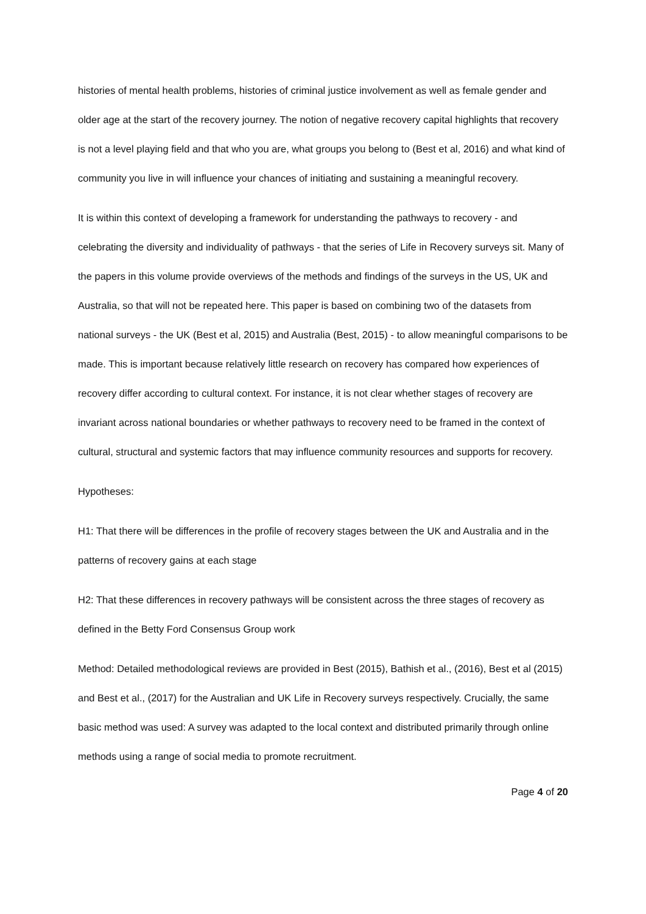histories of mental health problems, histories of criminal justice involvement as well as female gender and older age at the start of the recovery journey. The notion of negative recovery capital highlights that recovery is not a level playing field and that who you are, what groups you belong to (Best et al, 2016) and what kind of community you live in will influence your chances of initiating and sustaining a meaningful recovery.
It is within this context of developing a framework for understanding the pathways to recovery - and celebrating the diversity and individuality of pathways - that the series of Life in Recovery surveys sit. Many of the papers in this volume provide overviews of the methods and findings of the surveys in the US, UK and Australia, so that will not be repeated here. This paper is based on combining two of the datasets from national surveys - the UK (Best et al, 2015) and Australia (Best, 2015) - to allow meaningful comparisons to be made. This is important because relatively little research on recovery has compared how experiences of recovery differ according to cultural context. For instance, it is not clear whether stages of recovery are invariant across national boundaries or whether pathways to recovery need to be framed in the context of cultural, structural and systemic factors that may influence community resources and supports for recovery.
Hypotheses:
H1: That there will be differences in the profile of recovery stages between the UK and Australia and in the patterns of recovery gains at each stage
H2: That these differences in recovery pathways will be consistent across the three stages of recovery as defined in the Betty Ford Consensus Group work
Method: Detailed methodological reviews are provided in Best (2015), Bathish et al., (2016), Best et al (2015) and Best et al., (2017) for the Australian and UK Life in Recovery surveys respectively. Crucially, the same basic method was used: A survey was adapted to the local context and distributed primarily through online methods using a range of social media to promote recruitment.
Page 4 of 20